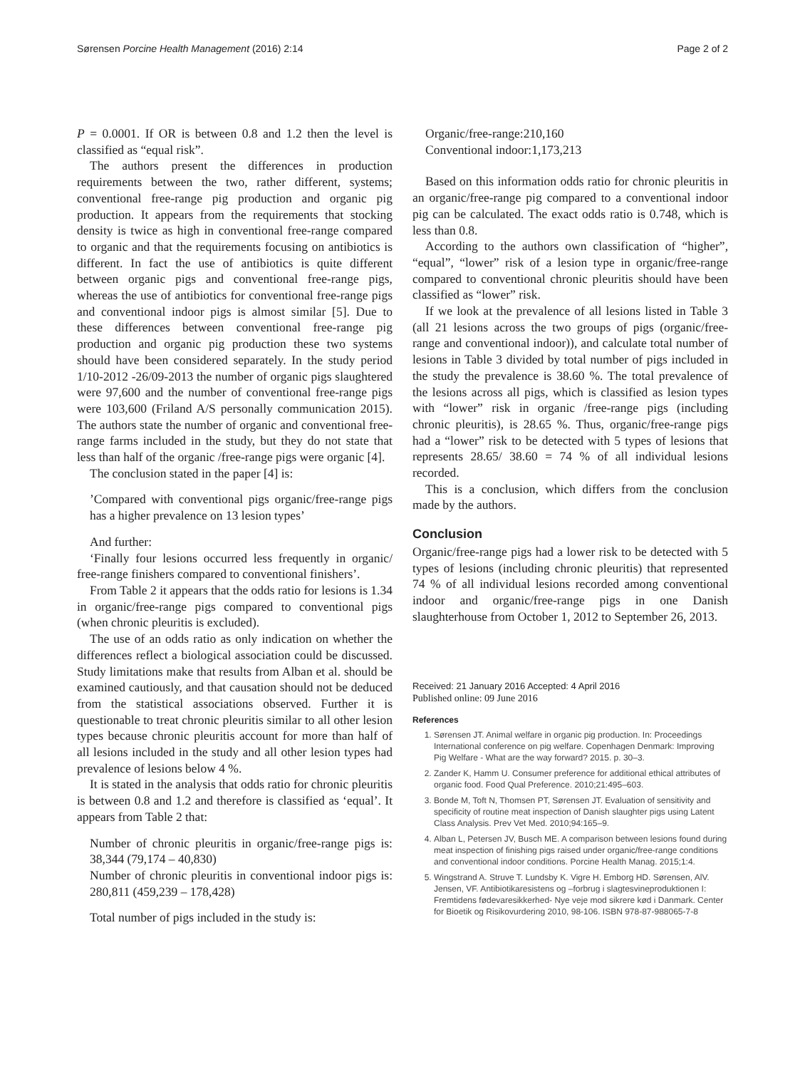Sørensen Porcine Health Management (2016) 2:14 Page 2 of 2
P = 0.0001. If OR is between 0.8 and 1.2 then the level is classified as “equal risk”.
The authors present the differences in production requirements between the two, rather different, systems; conventional free-range pig production and organic pig production. It appears from the requirements that stocking density is twice as high in conventional free-range compared to organic and that the requirements focusing on antibiotics is different. In fact the use of antibiotics is quite different between organic pigs and conventional free-range pigs, whereas the use of antibiotics for conventional free-range pigs and conventional indoor pigs is almost similar [5]. Due to these differences between conventional free-range pig production and organic pig production these two systems should have been considered separately. In the study period 1/10-2012 -26/09-2013 the number of organic pigs slaughtered were 97,600 and the number of conventional free-range pigs were 103,600 (Friland A/S personally communication 2015). The authors state the number of organic and conventional free-range farms included in the study, but they do not state that less than half of the organic /free-range pigs were organic [4].
The conclusion stated in the paper [4] is:
’Compared with conventional pigs organic/free-range pigs has a higher prevalence on 13 lesion types’
And further:
‘Finally four lesions occurred less frequently in organic/ free-range finishers compared to conventional finishers’.
From Table 2 it appears that the odds ratio for lesions is 1.34 in organic/free-range pigs compared to conventional pigs (when chronic pleuritis is excluded).
The use of an odds ratio as only indication on whether the differences reflect a biological association could be discussed. Study limitations make that results from Alban et al. should be examined cautiously, and that causation should not be deduced from the statistical associations observed. Further it is questionable to treat chronic pleuritis similar to all other lesion types because chronic pleuritis account for more than half of all lesions included in the study and all other lesion types had prevalence of lesions below 4 %.
It is stated in the analysis that odds ratio for chronic pleuritis is between 0.8 and 1.2 and therefore is classified as ‘equal’. It appears from Table 2 that:
Number of chronic pleuritis in organic/free-range pigs is: 38,344 (79,174 – 40,830)
Number of chronic pleuritis in conventional indoor pigs is: 280,811 (459,239 – 178,428)
Total number of pigs included in the study is:
Organic/free-range:210,160
Conventional indoor:1,173,213
Based on this information odds ratio for chronic pleuritis in an organic/free-range pig compared to a conventional indoor pig can be calculated. The exact odds ratio is 0.748, which is less than 0.8.
According to the authors own classification of “higher”, “equal”, “lower” risk of a lesion type in organic/free-range compared to conventional chronic pleuritis should have been classified as “lower” risk.
If we look at the prevalence of all lesions listed in Table 3 (all 21 lesions across the two groups of pigs (organic/free-range and conventional indoor)), and calculate total number of lesions in Table 3 divided by total number of pigs included in the study the prevalence is 38.60 %. The total prevalence of the lesions across all pigs, which is classified as lesion types with “lower” risk in organic /free-range pigs (including chronic pleuritis), is 28.65 %. Thus, organic/free-range pigs had a “lower” risk to be detected with 5 types of lesions that represents 28.65/ 38.60 = 74 % of all individual lesions recorded.
This is a conclusion, which differs from the conclusion made by the authors.
Conclusion
Organic/free-range pigs had a lower risk to be detected with 5 types of lesions (including chronic pleuritis) that represented 74 % of all individual lesions recorded among conventional indoor and organic/free-range pigs in one Danish slaughterhouse from October 1, 2012 to September 26, 2013.
Received: 21 January 2016 Accepted: 4 April 2016
Published online: 09 June 2016
References
1. Sørensen JT. Animal welfare in organic pig production. In: Proceedings International conference on pig welfare. Copenhagen Denmark: Improving Pig Welfare - What are the way forward? 2015. p. 30–3.
2. Zander K, Hamm U. Consumer preference for additional ethical attributes of organic food. Food Qual Preference. 2010;21:495–603.
3. Bonde M, Toft N, Thomsen PT, Sørensen JT. Evaluation of sensitivity and specificity of routine meat inspection of Danish slaughter pigs using Latent Class Analysis. Prev Vet Med. 2010;94:165–9.
4. Alban L, Petersen JV, Busch ME. A comparison between lesions found during meat inspection of finishing pigs raised under organic/free-range conditions and conventional indoor conditions. Porcine Health Manag. 2015;1:4.
5. Wingstrand A. Struve T. Lundsby K. Vigre H. Emborg HD. Sørensen, AlV. Jensen, VF. Antibiotikaresistens og –forbrug i slagtesvineproduktionen I: Fremtidens fødevaresikkerhed- Nye veje mod sikrere kød i Danmark. Center for Bioetik og Risikovurdering 2010, 98-106. ISBN 978-87-988065-7-8